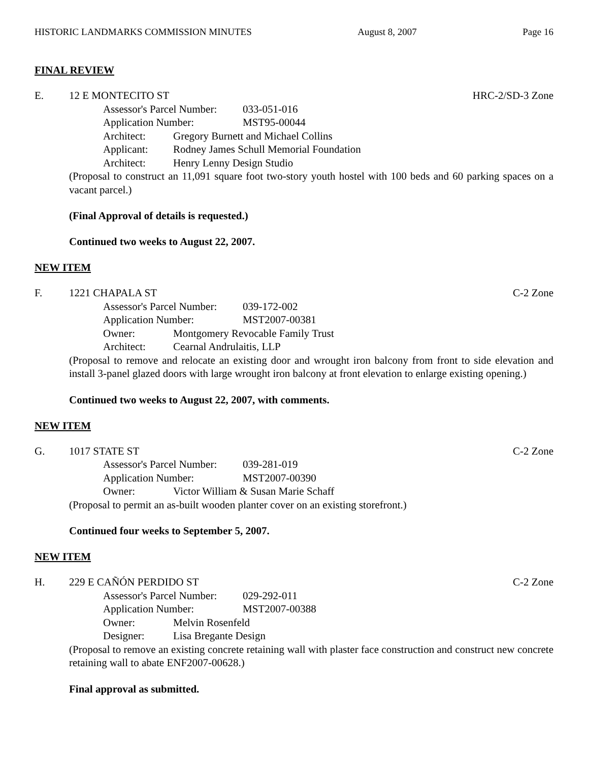HISTORIC LANDMARKS COMMISSION MINUTES August 8, 2007 Page 16
FINAL REVIEW
E. 12 E MONTECITO ST HRC-2/SD-3 Zone
Assessor's Parcel Number: 033-051-016
Application Number: MST95-00044
Architect: Gregory Burnett and Michael Collins
Applicant: Rodney James Schull Memorial Foundation
Architect: Henry Lenny Design Studio
(Proposal to construct an 11,091 square foot two-story youth hostel with 100 beds and 60 parking spaces on a vacant parcel.)
(Final Approval of details is requested.)
Continued two weeks to August 22, 2007.
NEW ITEM
F. 1221 CHAPALA ST C-2 Zone
Assessor's Parcel Number: 039-172-002
Application Number: MST2007-00381
Owner: Montgomery Revocable Family Trust
Architect: Cearnal Andrulaitis, LLP
(Proposal to remove and relocate an existing door and wrought iron balcony from front to side elevation and install 3-panel glazed doors with large wrought iron balcony at front elevation to enlarge existing opening.)
Continued two weeks to August 22, 2007, with comments.
NEW ITEM
G. 1017 STATE ST C-2 Zone
Assessor's Parcel Number: 039-281-019
Application Number: MST2007-00390
Owner: Victor William & Susan Marie Schaff
(Proposal to permit an as-built wooden planter cover on an existing storefront.)
Continued four weeks to September 5, 2007.
NEW ITEM
H. 229 E CAÑÓN PERDIDO ST C-2 Zone
Assessor's Parcel Number: 029-292-011
Application Number: MST2007-00388
Owner: Melvin Rosenfeld
Designer: Lisa Bregante Design
(Proposal to remove an existing concrete retaining wall with plaster face construction and construct new concrete retaining wall to abate ENF2007-00628.)
Final approval as submitted.